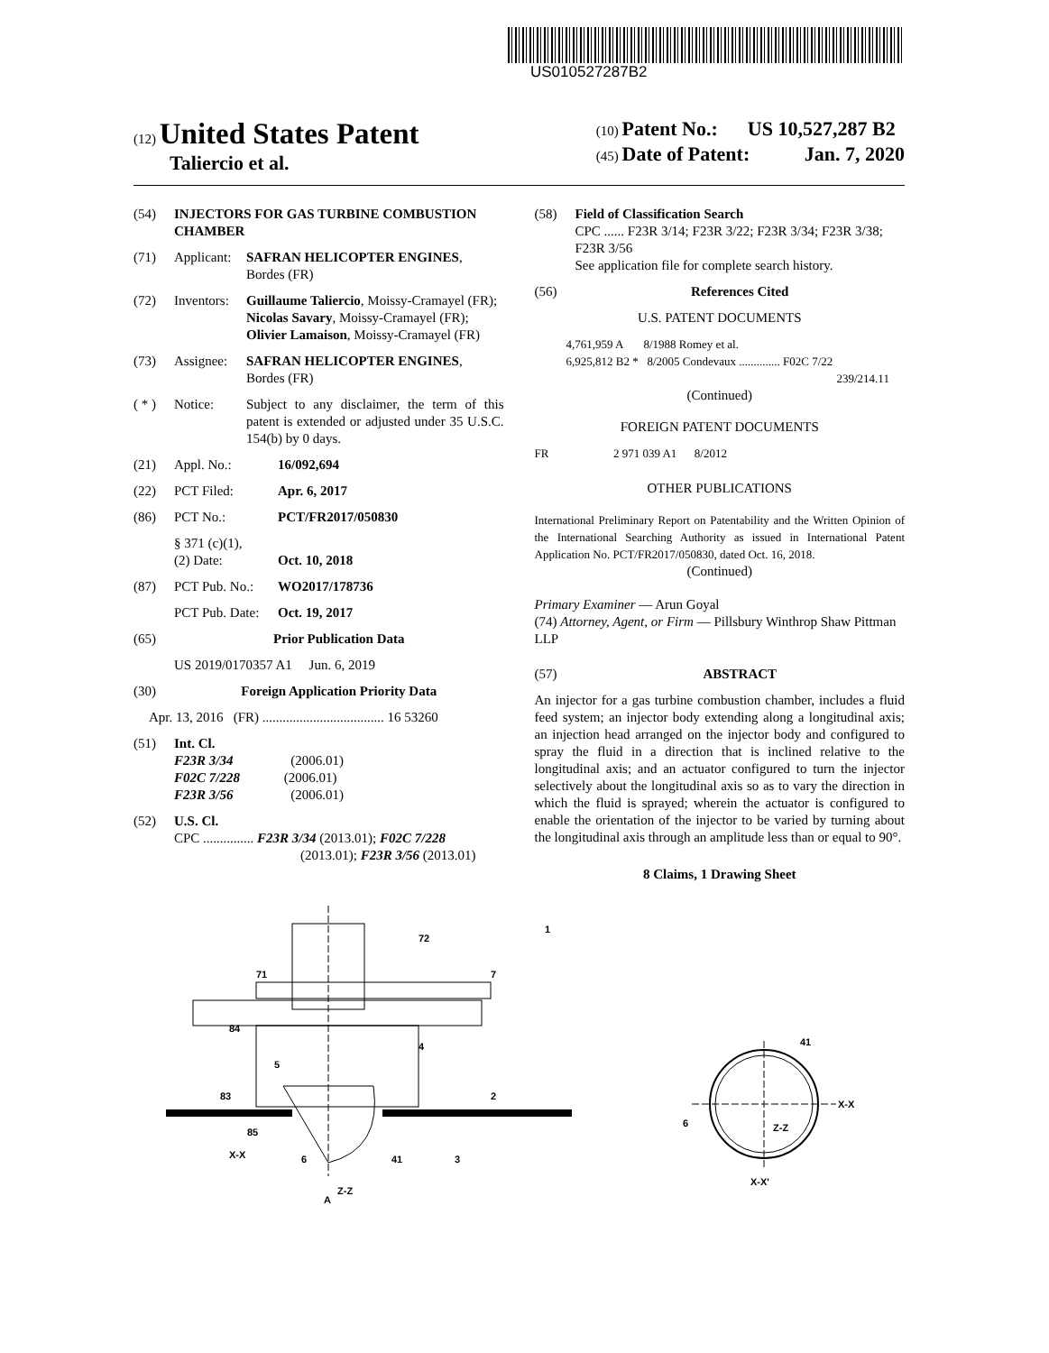US010527287B2
(12) United States Patent
Taliercio et al.
(10) Patent No.: US 10,527,287 B2
(45) Date of Patent: Jan. 7, 2020
(54) INJECTORS FOR GAS TURBINE COMBUSTION CHAMBER
(71) Applicant: SAFRAN HELICOPTER ENGINES, Bordes (FR)
(72) Inventors: Guillaume Taliercio, Moissy-Cramayel (FR); Nicolas Savary, Moissy-Cramayel (FR); Olivier Lamaison, Moissy-Cramayel (FR)
(73) Assignee: SAFRAN HELICOPTER ENGINES, Bordes (FR)
( * ) Notice: Subject to any disclaimer, the term of this patent is extended or adjusted under 35 U.S.C. 154(b) by 0 days.
(21) Appl. No.: 16/092,694
(22) PCT Filed: Apr. 6, 2017
(86) PCT No.: PCT/FR2017/050830
§ 371 (c)(1),
(2) Date:
Oct. 10, 2018
(87) PCT Pub. No.: WO2017/178736
PCT Pub. Date: Oct. 19, 2017
(65) Prior Publication Data
US 2019/0170357 A1 Jun. 6, 2019
(30) Foreign Application Priority Data
Apr. 13, 2016 (FR) .................................... 16 53260
(51) Int. Cl.
F23R 3/34 (2006.01)
F02C 7/228 (2006.01)
F23R 3/56 (2006.01)
(52) U.S. Cl.
CPC ............... F23R 3/34 (2013.01); F02C 7/228
(2013.01); F23R 3/56 (2013.01)
(58) Field of Classification Search
CPC ...... F23R 3/14; F23R 3/22; F23R 3/34; F23R 3/38; F23R 3/56
See application file for complete search history.
(56) References Cited
U.S. PATENT DOCUMENTS
4,761,959 A 8/1988 Romey et al.
6,925,812 B2 * 8/2005 Condevaux .............. F02C 7/22
239/214.11
(Continued)
FOREIGN PATENT DOCUMENTS
FR 2 971 039 A1 8/2012
OTHER PUBLICATIONS
International Preliminary Report on Patentability and the Written Opinion of the International Searching Authority as issued in International Patent Application No. PCT/FR2017/050830, dated Oct. 16, 2018.
(Continued)
Primary Examiner — Arun Goyal
(74) Attorney, Agent, or Firm — Pillsbury Winthrop Shaw Pittman LLP
(57) ABSTRACT
An injector for a gas turbine combustion chamber, includes a fluid feed system; an injector body extending along a longitudinal axis; an injection head arranged on the injector body and configured to spray the fluid in a direction that is inclined relative to the longitudinal axis; and an actuator configured to turn the injector selectively about the longitudinal axis so as to vary the direction in which the fluid is sprayed; wherein the actuator is configured to enable the orientation of the injector to be varied by turning about the longitudinal axis through an amplitude less than or equal to 90°.
8 Claims, 1 Drawing Sheet
71
72
1
7
84
4
5
83
2
85
X-X
6
41
3
Z-Z
A
41
X-X
6
Z-Z
X-X'